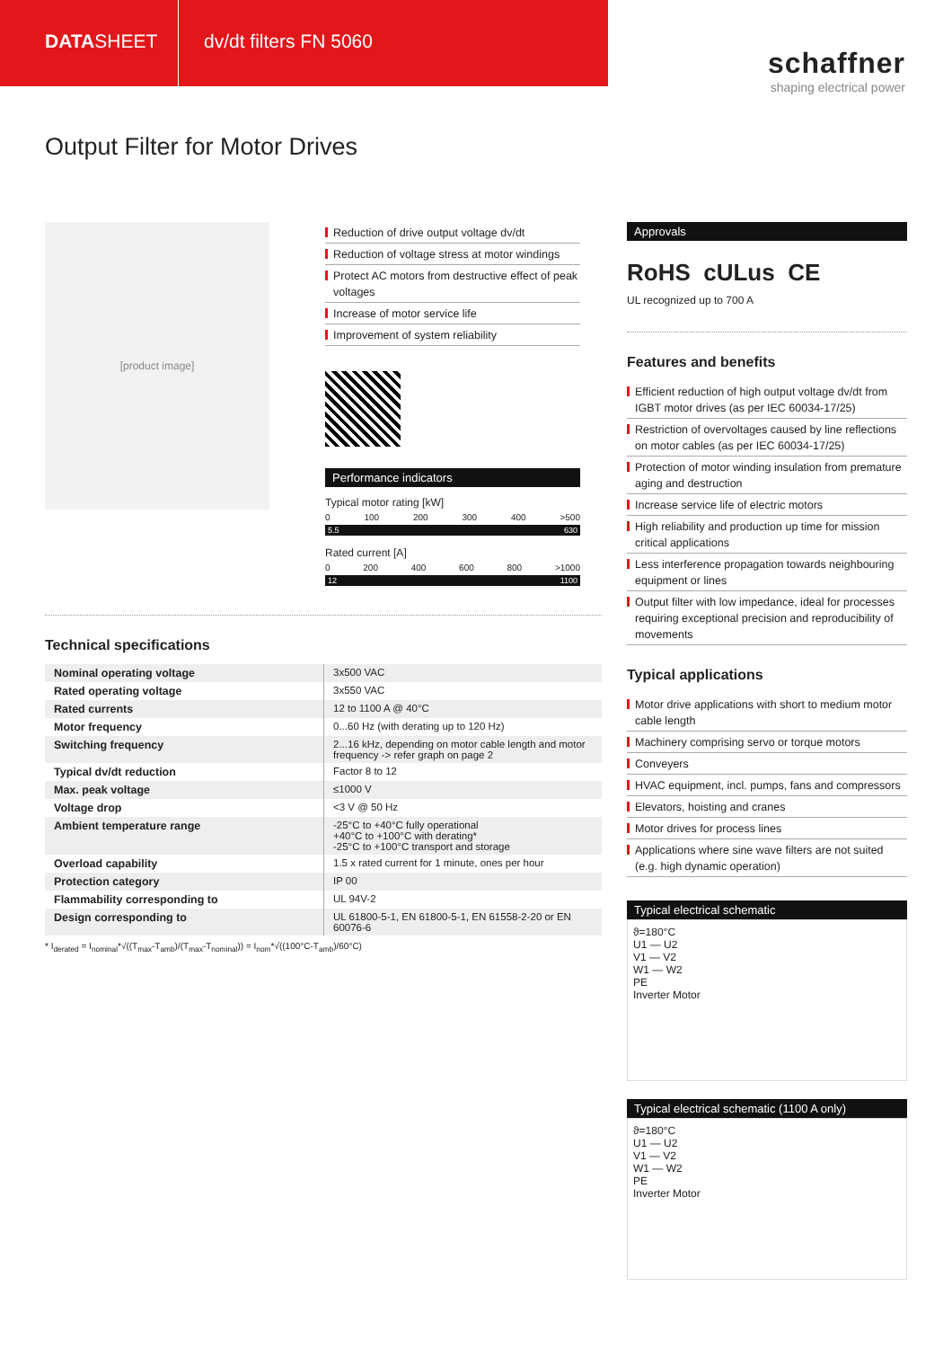DATASHEET
dv/dt filters FN 5060
schaffner
shaping electrical power
Output Filter for Motor Drives
[product image]
Reduction of drive output voltage dv/dt
Reduction of voltage stress at motor windings
Protect AC motors from destructive effect of peak voltages
Increase of motor service life
Improvement of system reliability
Performance indicators
Typical motor rating [kW]
0 100 200 300 400 >500
5.5 630
Rated current [A]
0 200 400 600 800 >1000
12 1100
Technical specifications
| Nominal operating voltage | 3x500 VAC |
| Rated operating voltage | 3x550 VAC |
| Rated currents | 12 to 1100 A @ 40°C |
| Motor frequency | 0...60 Hz (with derating up to 120 Hz) |
| Switching frequency | 2...16 kHz, depending on motor cable length and motor frequency -> refer graph on page 2 |
| Typical dv/dt reduction | Factor 8 to 12 |
| Max. peak voltage | ≤1000 V |
| Voltage drop | <3 V @ 50 Hz |
| Ambient temperature range | -25°C to +40°C fully operational +40°C to +100°C with derating* -25°C to +100°C transport and storage |
| Overload capability | 1.5 x rated current for 1 minute, ones per hour |
| Protection category | IP 00 |
| Flammability corresponding to | UL 94V-2 |
| Design corresponding to | UL 61800-5-1, EN 61800-5-1, EN 61558-2-20 or EN 60076-6 |
* I<sub>derated</sub> = I<sub>nominal</sub>*√((T<sub>max</sub>-T<sub>amb</sub>)/(T<sub>max</sub>-T<sub>nominal</sub>)) = I<sub>nom</sub>*√((100°C-T<sub>amb</sub>)/60°C)
Approvals
RoHS cULus CE
UL recognized up to 700 A
Features and benefits
Efficient reduction of high output voltage dv/dt from IGBT motor drives (as per IEC 60034-17/25)
Restriction of overvoltages caused by line reflections on motor cables (as per IEC 60034-17/25)
Protection of motor winding insulation from premature aging and destruction
Increase service life of electric motors
High reliability and production up time for mission critical applications
Less interference propagation towards neighbouring equipment or lines
Output filter with low impedance, ideal for processes requiring exceptional precision and reproducibility of movements
Typical applications
Motor drive applications with short to medium motor cable length
Machinery comprising servo or torque motors
Conveyers
HVAC equipment, incl. pumps, fans and compressors
Elevators, hoisting and cranes
Motor drives for process lines
Applications where sine wave filters are not suited (e.g. high dynamic operation)
Typical electrical schematic
ϑ=180°C
U1 — U2
V1 — V2
W1 — W2
PE
Inverter Motor
Typical electrical schematic (1100 A only)
ϑ=180°C
U1 — U2
V1 — V2
W1 — W2
PE
Inverter Motor